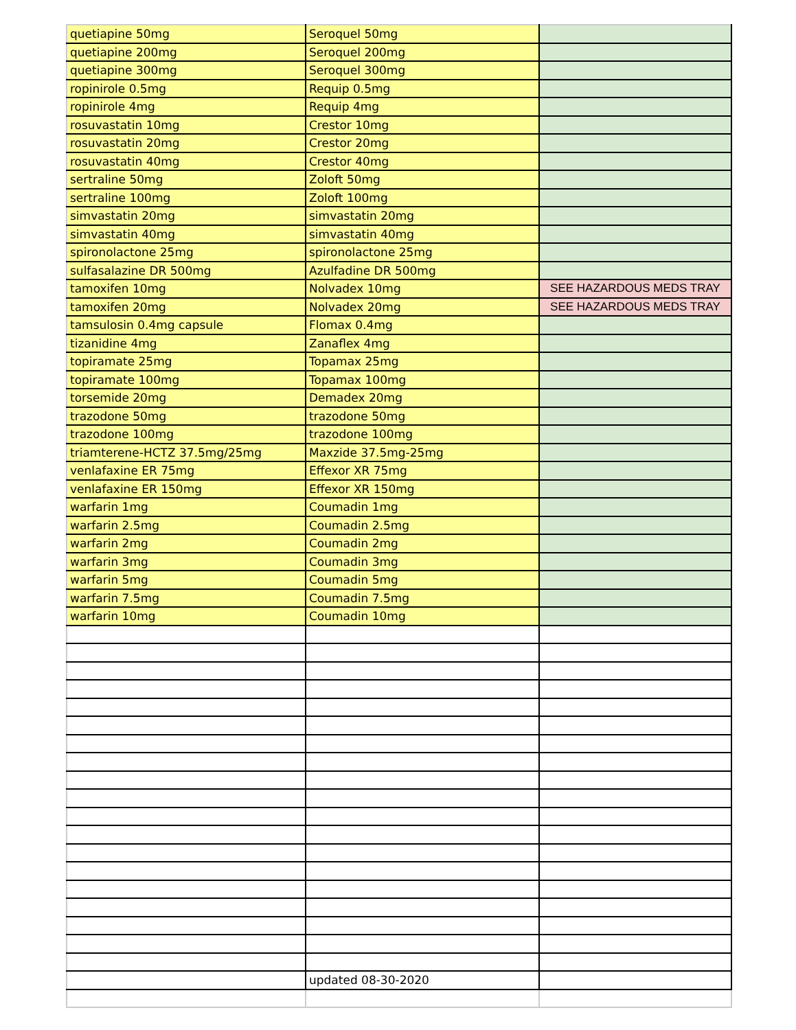| quetiapine 50mg | Seroquel 50mg | |
| quetiapine 200mg | Seroquel 200mg | |
| quetiapine 300mg | Seroquel 300mg | |
| ropinirole 0.5mg | Requip 0.5mg | |
| ropinirole 4mg | Requip 4mg | |
| rosuvastatin 10mg | Crestor 10mg | |
| rosuvastatin 20mg | Crestor 20mg | |
| rosuvastatin 40mg | Crestor 40mg | |
| sertraline 50mg | Zoloft 50mg | |
| sertraline 100mg | Zoloft 100mg | |
| simvastatin 20mg | simvastatin 20mg | |
| simvastatin 40mg | simvastatin 40mg | |
| spironolactone 25mg | spironolactone 25mg | |
| sulfasalazine DR 500mg | Azulfadine DR 500mg | |
| tamoxifen 10mg | Nolvadex 10mg | SEE HAZARDOUS MEDS TRAY |
| tamoxifen 20mg | Nolvadex 20mg | SEE HAZARDOUS MEDS TRAY |
| tamsulosin 0.4mg capsule | Flomax 0.4mg | |
| tizanidine 4mg | Zanaflex 4mg | |
| topiramate 25mg | Topamax 25mg | |
| topiramate 100mg | Topamax 100mg | |
| torsemide 20mg | Demadex 20mg | |
| trazodone 50mg | trazodone 50mg | |
| trazodone 100mg | trazodone 100mg | |
| triamterene-HCTZ 37.5mg/25mg | Maxzide 37.5mg-25mg | |
| venlafaxine ER 75mg | Effexor XR 75mg | |
| venlafaxine ER 150mg | Effexor XR 150mg | |
| warfarin 1mg | Coumadin 1mg | |
| warfarin 2.5mg | Coumadin 2.5mg | |
| warfarin 2mg | Coumadin 2mg | |
| warfarin 3mg | Coumadin 3mg | |
| warfarin 5mg | Coumadin 5mg | |
| warfarin 7.5mg | Coumadin 7.5mg | |
| warfarin 10mg | Coumadin 10mg | |
| | updated 08-30-2020 | |